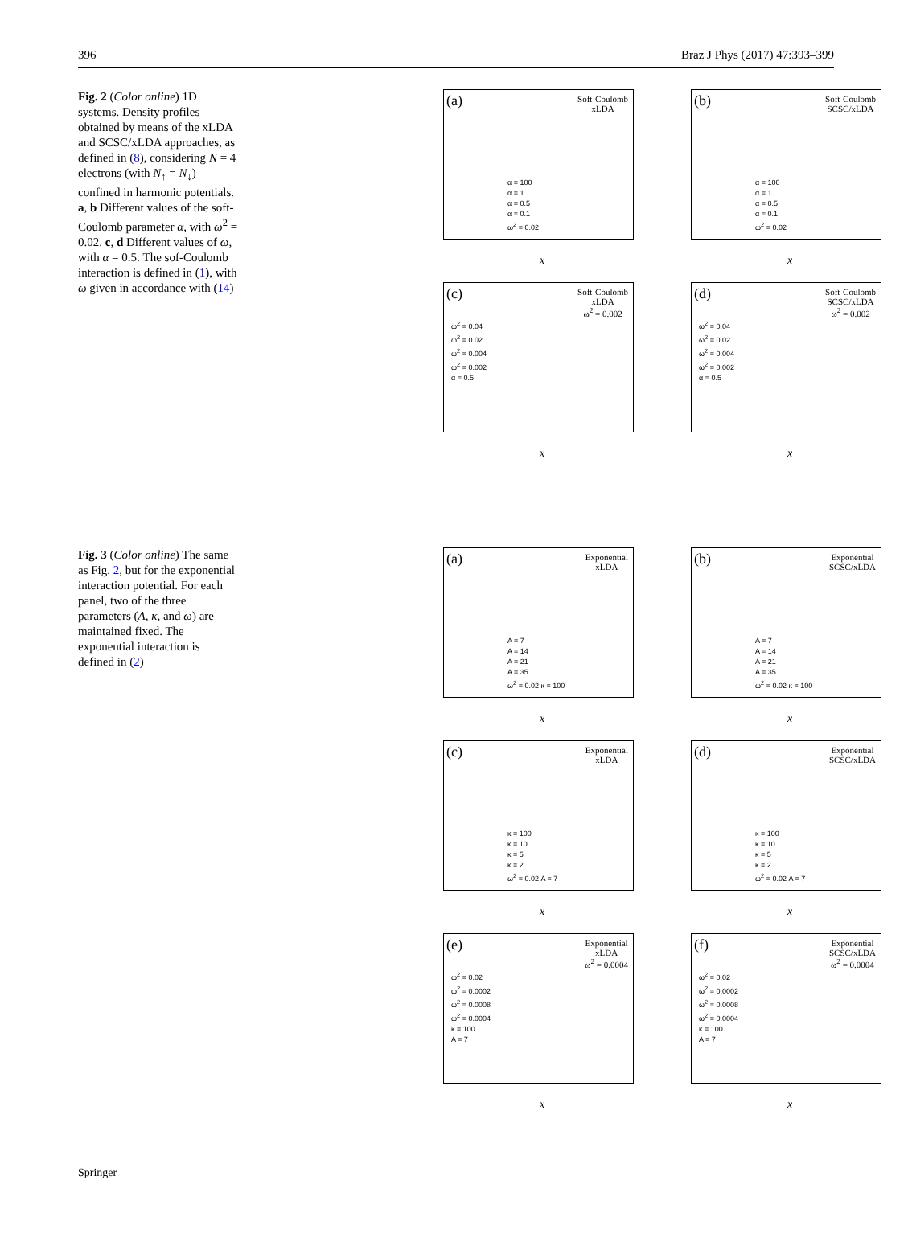396 Braz J Phys (2017) 47:393–399
Fig. 2 (Color online) 1D systems. Density profiles obtained by means of the xLDA and SCSC/xLDA approaches, as defined in (8), considering N = 4 electrons (with N<sub>↑</sub> = N<sub>↓</sub>) confined in harmonic potentials. a, b Different values of the soft-Coulomb parameter α, with ω<sup>2</sup> = 0.02. c, d Different values of ω, with α = 0.5. The sof-Coulomb interaction is defined in (1), with ω given in accordance with (14)
(a)
Soft-Coulomb
xLDA
α = 100
α = 1
α = 0.5
α = 0.1
ω<sup>2</sup> = 0.02
x
(b)
Soft-Coulomb
SCSC/xLDA
α = 100
α = 1
α = 0.5
α = 0.1
ω<sup>2</sup> = 0.02
x
(c)
Soft-Coulomb
xLDA
ω<sup>2</sup> = 0.002
ω<sup>2</sup> = 0.04
ω<sup>2</sup> = 0.02
ω<sup>2</sup> = 0.004
ω<sup>2</sup> = 0.002
α = 0.5
x
(d)
Soft-Coulomb
SCSC/xLDA
ω<sup>2</sup> = 0.002
ω<sup>2</sup> = 0.04
ω<sup>2</sup> = 0.02
ω<sup>2</sup> = 0.004
ω<sup>2</sup> = 0.002
α = 0.5
x
Fig. 3 (Color online) The same as Fig. 2, but for the exponential interaction potential. For each panel, two of the three parameters (A, κ, and ω) are maintained fixed. The exponential interaction is defined in (2)
(a)
Exponential
xLDA
A = 7
A = 14
A = 21
A = 35
ω<sup>2</sup> = 0.02 κ = 100
x
(b)
Exponential
SCSC/xLDA
A = 7
A = 14
A = 21
A = 35
ω<sup>2</sup> = 0.02 κ = 100
x
(c)
Exponential
xLDA
κ = 100
κ = 10
κ = 5
κ = 2
ω<sup>2</sup> = 0.02 A = 7
x
(d)
Exponential
SCSC/xLDA
κ = 100
κ = 10
κ = 5
κ = 2
ω<sup>2</sup> = 0.02 A = 7
x
(e)
Exponential
xLDA
ω<sup>2</sup> = 0.0004
ω<sup>2</sup> = 0.02
ω<sup>2</sup> = 0.0002
ω<sup>2</sup> = 0.0008
ω<sup>2</sup> = 0.0004
κ = 100
A = 7
x
(f)
Exponential
SCSC/xLDA
ω<sup>2</sup> = 0.0004
ω<sup>2</sup> = 0.02
ω<sup>2</sup> = 0.0002
ω<sup>2</sup> = 0.0008
ω<sup>2</sup> = 0.0004
κ = 100
A = 7
x
Springer